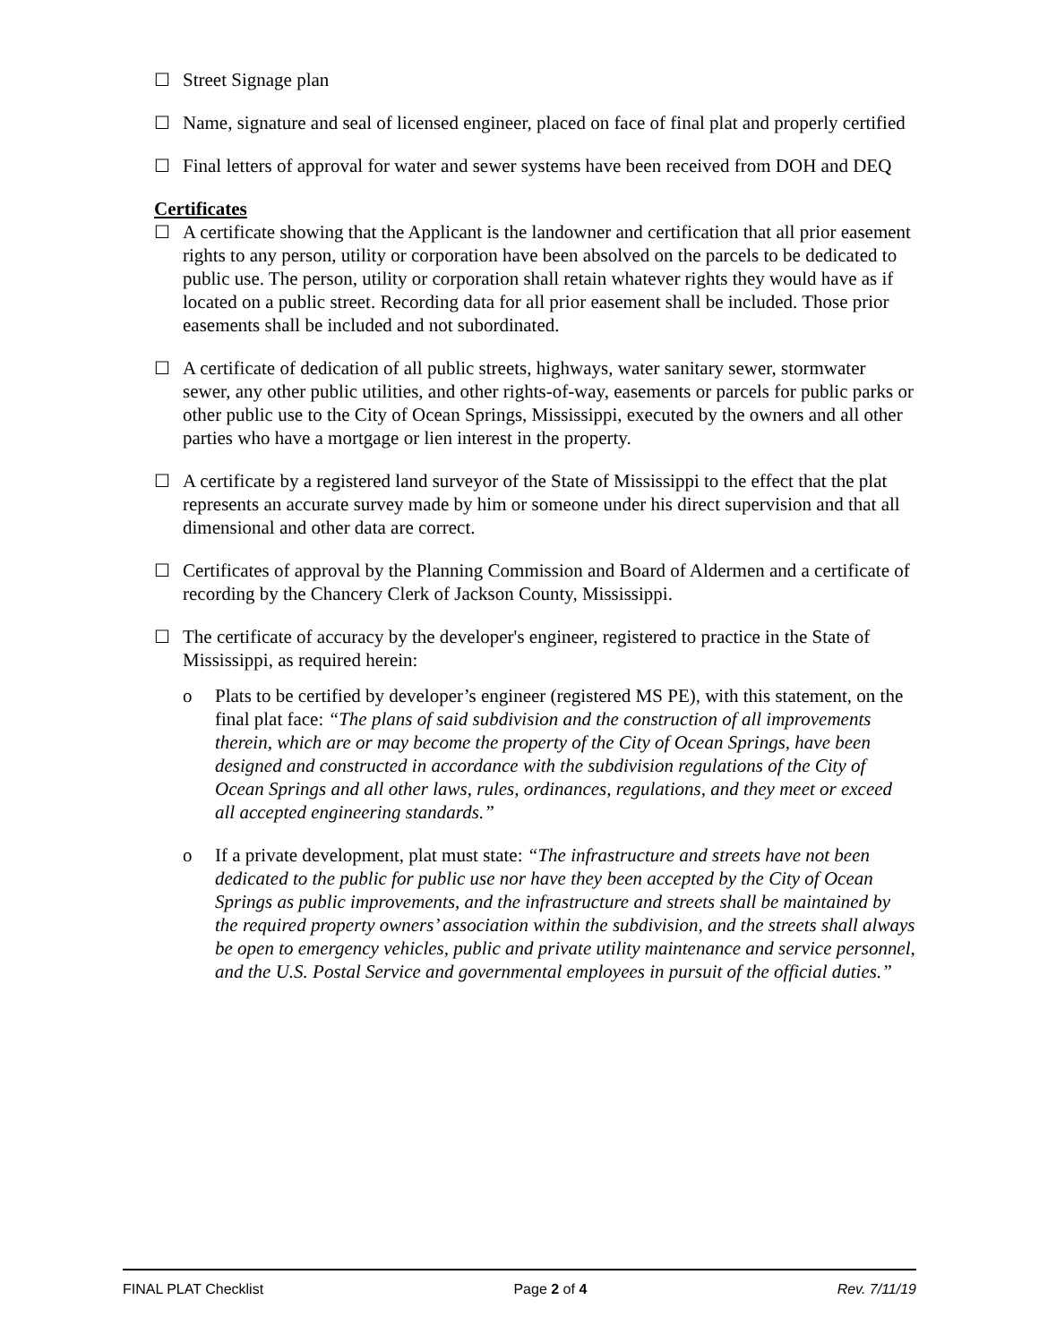☐ Street Signage plan
☐ Name, signature and seal of licensed engineer, placed on face of final plat and properly certified
☐ Final letters of approval for water and sewer systems have been received from DOH and DEQ
Certificates
☐ A certificate showing that the Applicant is the landowner and certification that all prior easement rights to any person, utility or corporation have been absolved on the parcels to be dedicated to public use. The person, utility or corporation shall retain whatever rights they would have as if located on a public street. Recording data for all prior easement shall be included. Those prior easements shall be included and not subordinated.
☐ A certificate of dedication of all public streets, highways, water sanitary sewer, stormwater sewer, any other public utilities, and other rights-of-way, easements or parcels for public parks or other public use to the City of Ocean Springs, Mississippi, executed by the owners and all other parties who have a mortgage or lien interest in the property.
☐ A certificate by a registered land surveyor of the State of Mississippi to the effect that the plat represents an accurate survey made by him or someone under his direct supervision and that all dimensional and other data are correct.
☐ Certificates of approval by the Planning Commission and Board of Aldermen and a certificate of recording by the Chancery Clerk of Jackson County, Mississippi.
☐ The certificate of accuracy by the developer's engineer, registered to practice in the State of Mississippi, as required herein:
o Plats to be certified by developer’s engineer (registered MS PE), with this statement, on the final plat face: “The plans of said subdivision and the construction of all improvements therein, which are or may become the property of the City of Ocean Springs, have been designed and constructed in accordance with the subdivision regulations of the City of Ocean Springs and all other laws, rules, ordinances, regulations, and they meet or exceed all accepted engineering standards.”
o If a private development, plat must state: “The infrastructure and streets have not been dedicated to the public for public use nor have they been accepted by the City of Ocean Springs as public improvements, and the infrastructure and streets shall be maintained by the required property owners’ association within the subdivision, and the streets shall always be open to emergency vehicles, public and private utility maintenance and service personnel, and the U.S. Postal Service and governmental employees in pursuit of the official duties.”
FINAL PLAT Checklist Page 2 of 4 Rev. 7/11/19